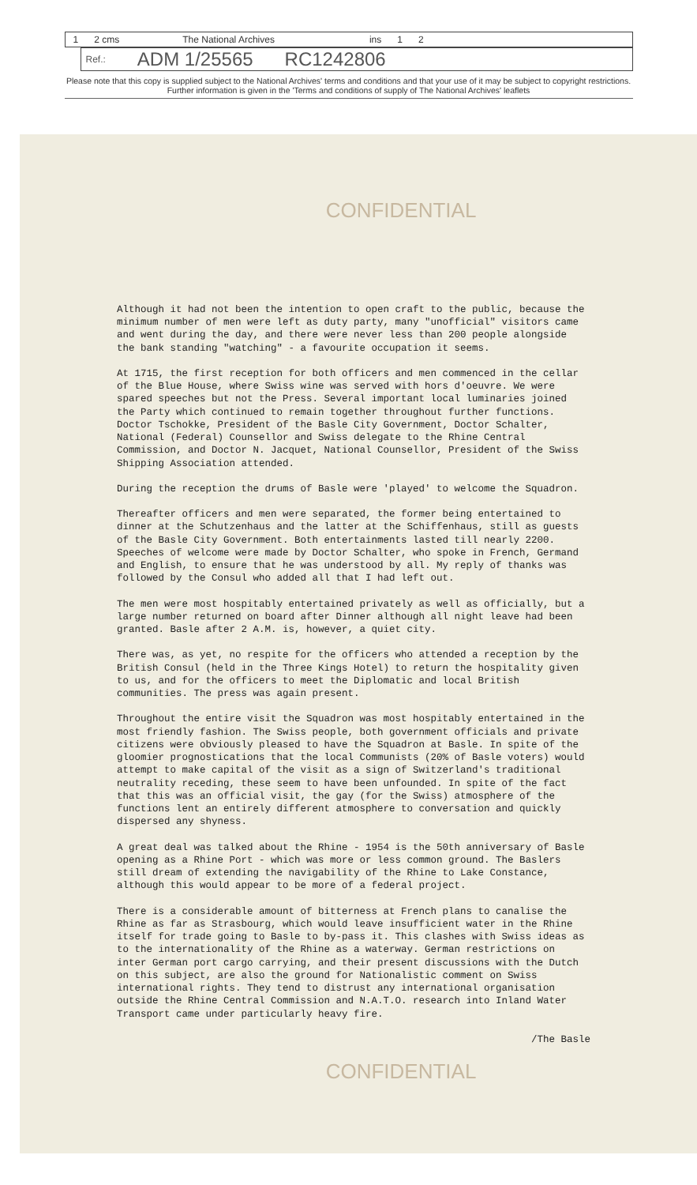1 2 cms The National Archives ins 1 2
Ref.: ADM 1/25565 RC1242806
Please note that this copy is supplied subject to the National Archives' terms and conditions and that your use of it may be subject to copyright restrictions. Further information is given in the 'Terms and conditions of supply of The National Archives' leaflets
CONFIDENTIAL
Although it had not been the intention to open craft to the public, because the minimum number of men were left as duty party, many "unofficial" visitors came and went during the day, and there were never less than 200 people alongside the bank standing "watching" - a favourite occupation it seems.
At 1715, the first reception for both officers and men commenced in the cellar of the Blue House, where Swiss wine was served with hors d'oeuvre. We were spared speeches but not the Press. Several important local luminaries joined the Party which continued to remain together throughout further functions. Doctor Tschokke, President of the Basle City Government, Doctor Schalter, National (Federal) Counsellor and Swiss delegate to the Rhine Central Commission, and Doctor N. Jacquet, National Counsellor, President of the Swiss Shipping Association attended.
During the reception the drums of Basle were 'played' to welcome the Squadron.
Thereafter officers and men were separated, the former being entertained to dinner at the Schutzenhaus and the latter at the Schiffenhaus, still as guests of the Basle City Government. Both entertainments lasted till nearly 2200. Speeches of welcome were made by Doctor Schalter, who spoke in French, Germand and English, to ensure that he was understood by all. My reply of thanks was followed by the Consul who added all that I had left out.
The men were most hospitably entertained privately as well as officially, but a large number returned on board after Dinner although all night leave had been granted. Basle after 2 A.M. is, however, a quiet city.
There was, as yet, no respite for the officers who attended a reception by the British Consul (held in the Three Kings Hotel) to return the hospitality given to us, and for the officers to meet the Diplomatic and local British communities. The press was again present.
Throughout the entire visit the Squadron was most hospitably entertained in the most friendly fashion. The Swiss people, both government officials and private citizens were obviously pleased to have the Squadron at Basle. In spite of the gloomier prognostications that the local Communists (20% of Basle voters) would attempt to make capital of the visit as a sign of Switzerland's traditional neutrality receding, these seem to have been unfounded. In spite of the fact that this was an official visit, the gay (for the Swiss) atmosphere of the functions lent an entirely different atmosphere to conversation and quickly dispersed any shyness.
A great deal was talked about the Rhine - 1954 is the 50th anniversary of Basle opening as a Rhine Port - which was more or less common ground. The Baslers still dream of extending the navigability of the Rhine to Lake Constance, although this would appear to be more of a federal project.
There is a considerable amount of bitterness at French plans to canalise the Rhine as far as Strasbourg, which would leave insufficient water in the Rhine itself for trade going to Basle to by-pass it. This clashes with Swiss ideas as to the internationality of the Rhine as a waterway. German restrictions on inter German port cargo carrying, and their present discussions with the Dutch on this subject, are also the ground for Nationalistic comment on Swiss international rights. They tend to distrust any international organisation outside the Rhine Central Commission and N.A.T.O. research into Inland Water Transport came under particularly heavy fire.
/The Basle
CONFIDENTIAL